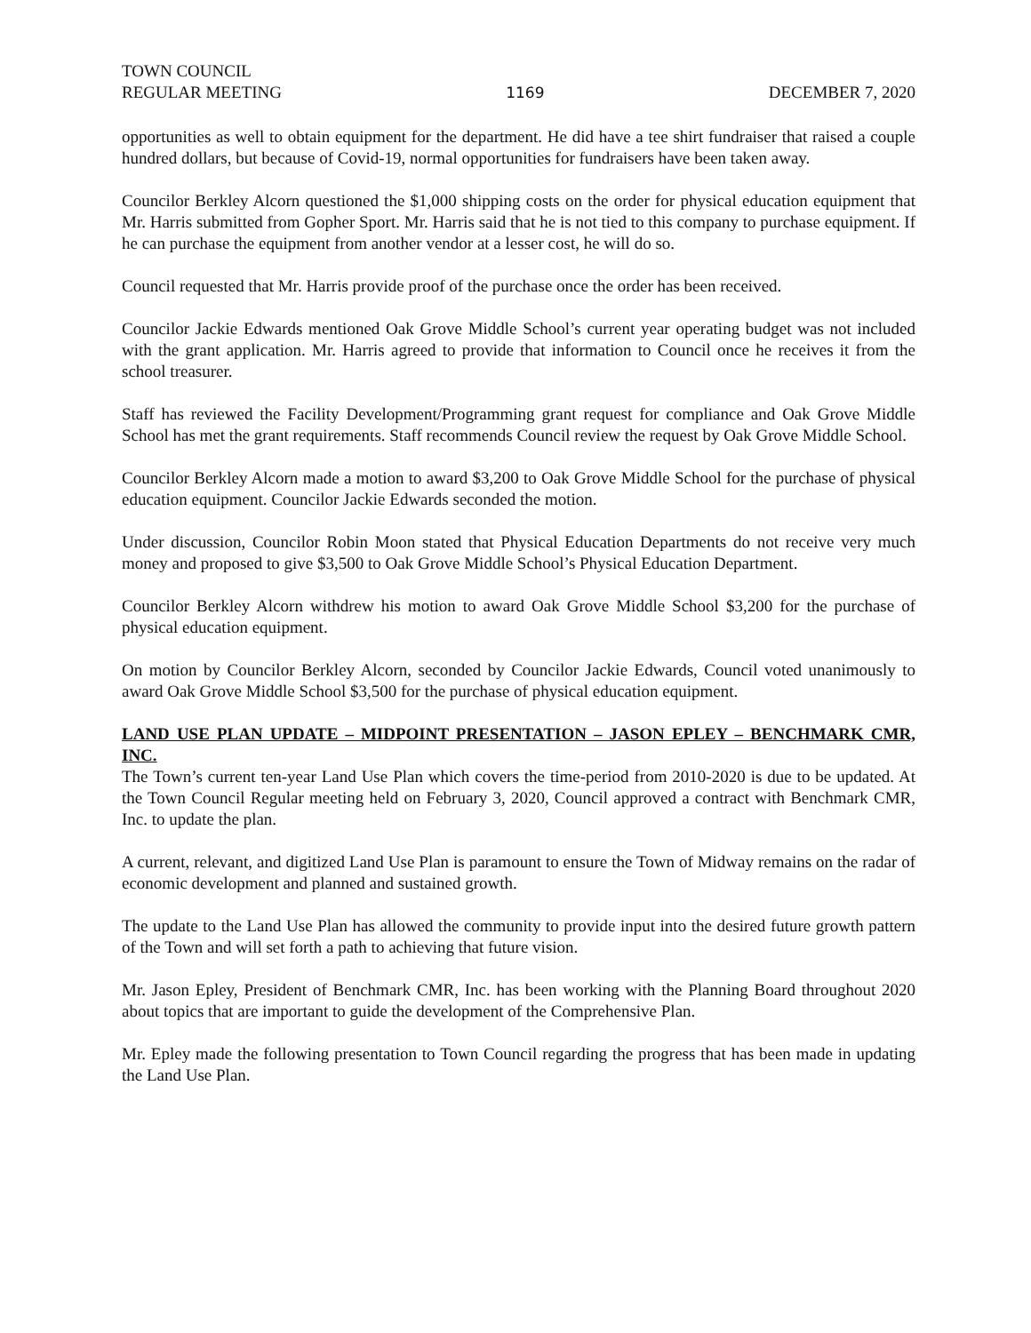TOWN COUNCIL
REGULAR MEETING
1169
DECEMBER 7, 2020
opportunities as well to obtain equipment for the department. He did have a tee shirt fundraiser that raised a couple hundred dollars, but because of Covid-19, normal opportunities for fundraisers have been taken away.
Councilor Berkley Alcorn questioned the $1,000 shipping costs on the order for physical education equipment that Mr. Harris submitted from Gopher Sport. Mr. Harris said that he is not tied to this company to purchase equipment. If he can purchase the equipment from another vendor at a lesser cost, he will do so.
Council requested that Mr. Harris provide proof of the purchase once the order has been received.
Councilor Jackie Edwards mentioned Oak Grove Middle School’s current year operating budget was not included with the grant application. Mr. Harris agreed to provide that information to Council once he receives it from the school treasurer.
Staff has reviewed the Facility Development/Programming grant request for compliance and Oak Grove Middle School has met the grant requirements. Staff recommends Council review the request by Oak Grove Middle School.
Councilor Berkley Alcorn made a motion to award $3,200 to Oak Grove Middle School for the purchase of physical education equipment. Councilor Jackie Edwards seconded the motion.
Under discussion, Councilor Robin Moon stated that Physical Education Departments do not receive very much money and proposed to give $3,500 to Oak Grove Middle School’s Physical Education Department.
Councilor Berkley Alcorn withdrew his motion to award Oak Grove Middle School $3,200 for the purchase of physical education equipment.
On motion by Councilor Berkley Alcorn, seconded by Councilor Jackie Edwards, Council voted unanimously to award Oak Grove Middle School $3,500 for the purchase of physical education equipment.
LAND USE PLAN UPDATE – MIDPOINT PRESENTATION – JASON EPLEY – BENCHMARK CMR, INC.
The Town’s current ten-year Land Use Plan which covers the time-period from 2010-2020 is due to be updated. At the Town Council Regular meeting held on February 3, 2020, Council approved a contract with Benchmark CMR, Inc. to update the plan.
A current, relevant, and digitized Land Use Plan is paramount to ensure the Town of Midway remains on the radar of economic development and planned and sustained growth.
The update to the Land Use Plan has allowed the community to provide input into the desired future growth pattern of the Town and will set forth a path to achieving that future vision.
Mr. Jason Epley, President of Benchmark CMR, Inc. has been working with the Planning Board throughout 2020 about topics that are important to guide the development of the Comprehensive Plan.
Mr. Epley made the following presentation to Town Council regarding the progress that has been made in updating the Land Use Plan.